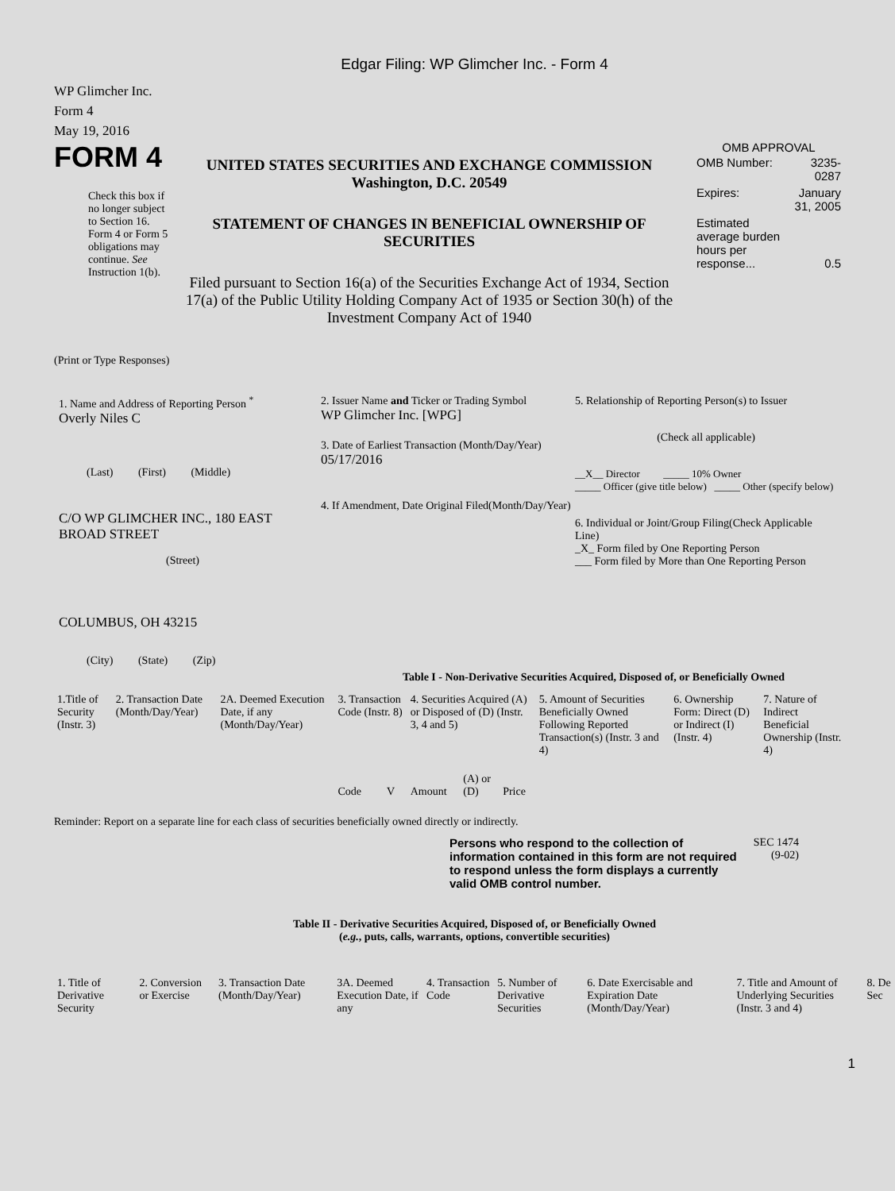Edgar Filing: WP Glimcher Inc. - Form 4
WP Glimcher Inc.
Form 4
May 19, 2016
FORM 4
Check this box if no longer subject to Section 16. Form 4 or Form 5 obligations may continue. See Instruction 1(b).
UNITED STATES SECURITIES AND EXCHANGE COMMISSION
Washington, D.C. 20549
STATEMENT OF CHANGES IN BENEFICIAL OWNERSHIP OF SECURITIES
Filed pursuant to Section 16(a) of the Securities Exchange Act of 1934, Section 17(a) of the Public Utility Holding Company Act of 1935 or Section 30(h) of the Investment Company Act of 1940
OMB APPROVAL
| OMB Number: | 3235-0287 |
| Expires: | January 31, 2005 |
| Estimated average burden hours per response... | 0.5 |
(Print or Type Responses)
1. Name and Address of Reporting Person <sup>*</sup>
Overly Niles C
(Last) (First) (Middle)
C/O WP GLIMCHER INC., 180 EAST BROAD STREET
(Street)
COLUMBUS, OH 43215
(City) (State) (Zip)
2. Issuer Name and Ticker or Trading Symbol
WP Glimcher Inc. [WPG]
3. Date of Earliest Transaction (Month/Day/Year)
05/17/2016
4. If Amendment, Date Original Filed(Month/Day/Year)
5. Relationship of Reporting Person(s) to Issuer
(Check all applicable)
__X__ Director _____ 10% Owner
_____ Officer (give title below) _____ Other (specify below)
6. Individual or Joint/Group Filing(Check Applicable Line)
_X_ Form filed by One Reporting Person
___ Form filed by More than One Reporting Person
Table I - Non-Derivative Securities Acquired, Disposed of, or Beneficially Owned
| 1.Title of Security (Instr. 3) | 2. Transaction Date (Month/Day/Year) | 2A. Deemed Execution Date, if any (Month/Day/Year) | 3. Transaction Code (Instr. 8) | | 4. Securities Acquired (A) or Disposed of (D) (Instr. 3, 4 and 5) | | | 5. Amount of Securities Beneficially Owned Following Reported Transaction(s) (Instr. 3 and 4) | 6. Ownership Form: Direct (D) or Indirect (I) (Instr. 4) | 7. Nature of Indirect Beneficial Ownership (Instr. 4) |
| --- | --- | --- | --- | --- | --- | --- | --- | --- | --- | --- |
| | | | Code | V | Amount | (A) or (D) | Price | | | |
Reminder: Report on a separate line for each class of securities beneficially owned directly or indirectly.
Persons who respond to the collection of information contained in this form are not required to respond unless the form displays a currently valid OMB control number.
SEC 1474 (9-02)
Table II - Derivative Securities Acquired, Disposed of, or Beneficially Owned
(e.g., puts, calls, warrants, options, convertible securities)
| 1. Title of Derivative Security | 2. Conversion or Exercise | 3. Transaction Date (Month/Day/Year) | 3A. Deemed Execution Date, if any | 4. Transaction Code | 5. Number of Derivative Securities | 6. Date Exercisable and Expiration Date (Month/Day/Year) | 7. Title and Amount of Underlying Securities (Instr. 3 and 4) | 8. De Sec |
| --- | --- | --- | --- | --- | --- | --- | --- | --- |
1